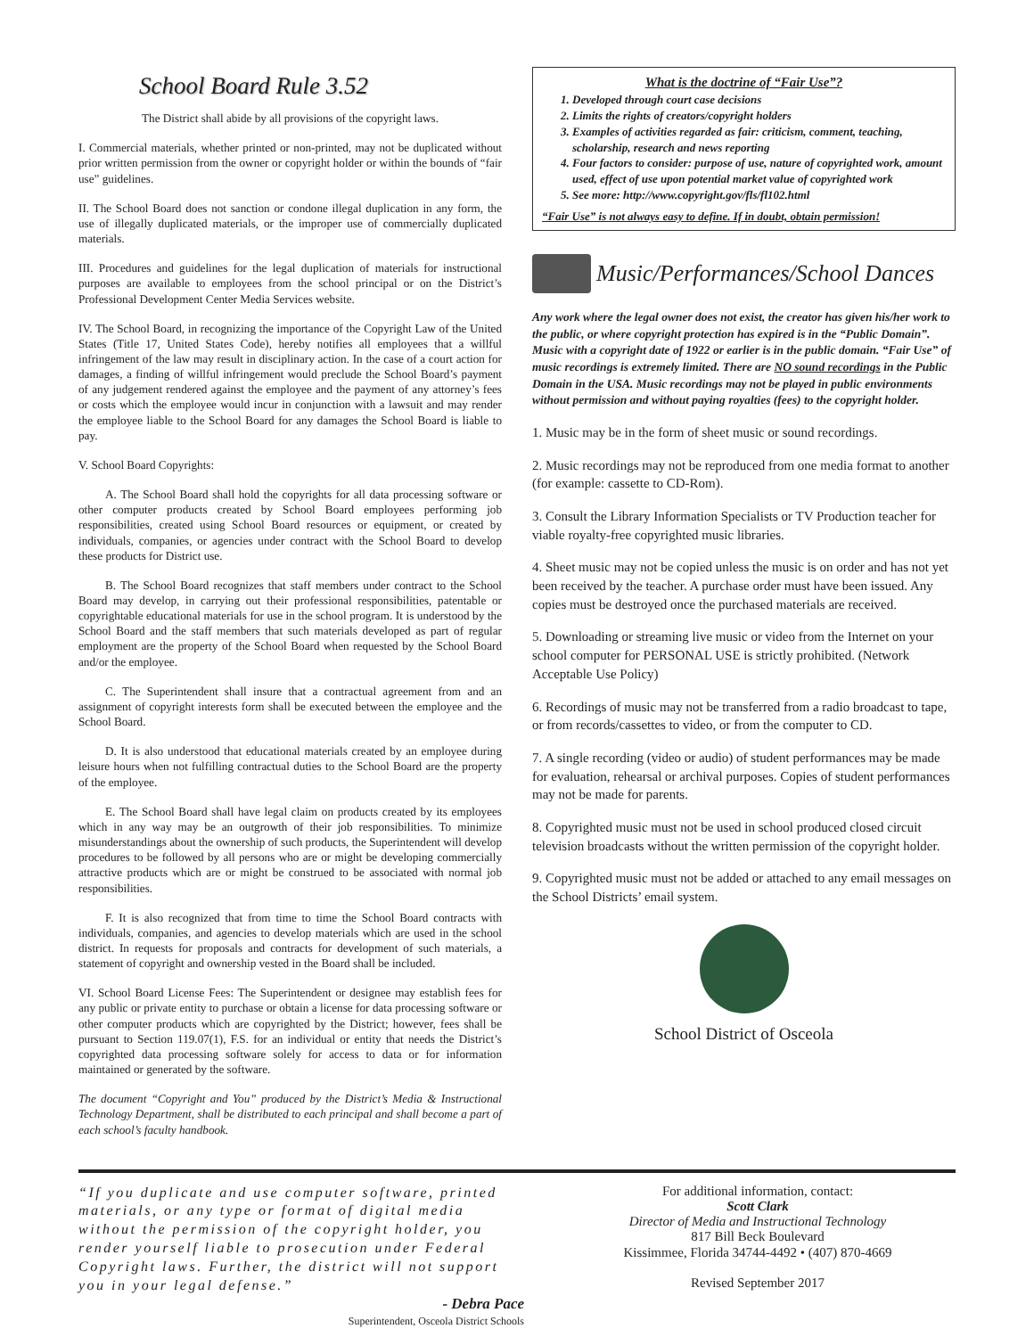School Board Rule 3.52
The District shall abide by all provisions of the copyright laws.
I. Commercial materials, whether printed or non-printed, may not be duplicated without prior written permission from the owner or copyright holder or within the bounds of “fair use” guidelines.
II. The School Board does not sanction or condone illegal duplication in any form, the use of illegally duplicated materials, or the improper use of commercially duplicated materials.
III. Procedures and guidelines for the legal duplication of materials for instructional purposes are available to employees from the school principal or on the District’s Professional Development Center Media Services website.
IV. The School Board, in recognizing the importance of the Copyright Law of the United States (Title 17, United States Code), hereby notifies all employees that a willful infringement of the law may result in disciplinary action. In the case of a court action for damages, a finding of willful infringement would preclude the School Board’s payment of any judgement rendered against the employee and the payment of any attorney’s fees or costs which the employee would incur in conjunction with a lawsuit and may render the employee liable to the School Board for any damages the School Board is liable to pay.
V. School Board Copyrights:
A. The School Board shall hold the copyrights for all data processing software or other computer products created by School Board employees performing job responsibilities, created using School Board resources or equipment, or created by individuals, companies, or agencies under contract with the School Board to develop these products for District use.
B. The School Board recognizes that staff members under contract to the School Board may develop, in carrying out their professional responsibilities, patentable or copyrightable educational materials for use in the school program. It is understood by the School Board and the staff members that such materials developed as part of regular employment are the property of the School Board when requested by the School Board and/or the employee.
C. The Superintendent shall insure that a contractual agreement from and an assignment of copyright interests form shall be executed between the employee and the School Board.
D. It is also understood that educational materials created by an employee during leisure hours when not fulfilling contractual duties to the School Board are the property of the employee.
E. The School Board shall have legal claim on products created by its employees which in any way may be an outgrowth of their job responsibilities. To minimize misunderstandings about the ownership of such products, the Superintendent will develop procedures to be followed by all persons who are or might be developing commercially attractive products which are or might be construed to be associated with normal job responsibilities.
F. It is also recognized that from time to time the School Board contracts with individuals, companies, and agencies to develop materials which are used in the school district. In requests for proposals and contracts for development of such materials, a statement of copyright and ownership vested in the Board shall be included.
VI. School Board License Fees: The Superintendent or designee may establish fees for any public or private entity to purchase or obtain a license for data processing software or other computer products which are copyrighted by the District; however, fees shall be pursuant to Section 119.07(1), F.S. for an individual or entity that needs the District’s copyrighted data processing software solely for access to data or for information maintained or generated by the software.
The document “Copyright and You” produced by the District’s Media & Instructional Technology Department, shall be distributed to each principal and shall become a part of each school’s faculty handbook.
What is the doctrine of “Fair Use”?
1. Developed through court case decisions
2. Limits the rights of creators/copyright holders
3. Examples of activities regarded as fair: criticism, comment, teaching, scholarship, research and news reporting
4. Four factors to consider: purpose of use, nature of copyrighted work, amount used, effect of use upon potential market value of copyrighted work
5. See more: http://www.copyright.gov/fls/fl102.html
“Fair Use” is not always easy to define. If in doubt, obtain permission!
Music/Performances/School Dances
Any work where the legal owner does not exist, the creator has given his/her work to the public, or where copyright protection has expired is in the “Public Domain”. Music with a copyright date of 1922 or earlier is in the public domain. “Fair Use” of music recordings is extremely limited. There are NO sound recordings in the Public Domain in the USA. Music recordings may not be played in public environments without permission and without paying royalties (fees) to the copyright holder.
1. Music may be in the form of sheet music or sound recordings.
2. Music recordings may not be reproduced from one media format to another (for example: cassette to CD-Rom).
3. Consult the Library Information Specialists or TV Production teacher for viable royalty-free copyrighted music libraries.
4. Sheet music may not be copied unless the music is on order and has not yet been received by the teacher. A purchase order must have been issued. Any copies must be destroyed once the purchased materials are received.
5. Downloading or streaming live music or video from the Internet on your school computer for PERSONAL USE is strictly prohibited. (Network Acceptable Use Policy)
6. Recordings of music may not be transferred from a radio broadcast to tape, or from records/cassettes to video, or from the computer to CD.
7. A single recording (video or audio) of student performances may be made for evaluation, rehearsal or archival purposes. Copies of student performances may not be made for parents.
8. Copyrighted music must not be used in school produced closed circuit television broadcasts without the written permission of the copyright holder.
9. Copyrighted music must not be added or attached to any email messages on the School Districts’ email system.
School District of Osceola
“If you duplicate and use computer software, printed materials, or any type or format of digital media without the permission of the copyright holder, you render yourself liable to prosecution under Federal Copyright laws. Further, the district will not support you in your legal defense.”
- Debra Pace
Superintendent, Osceola District Schools
For additional information, contact:
Scott Clark
Director of Media and Instructional Technology
817 Bill Beck Boulevard
Kissimmee, Florida 34744-4492 • (407) 870-4669
Revised September 2017